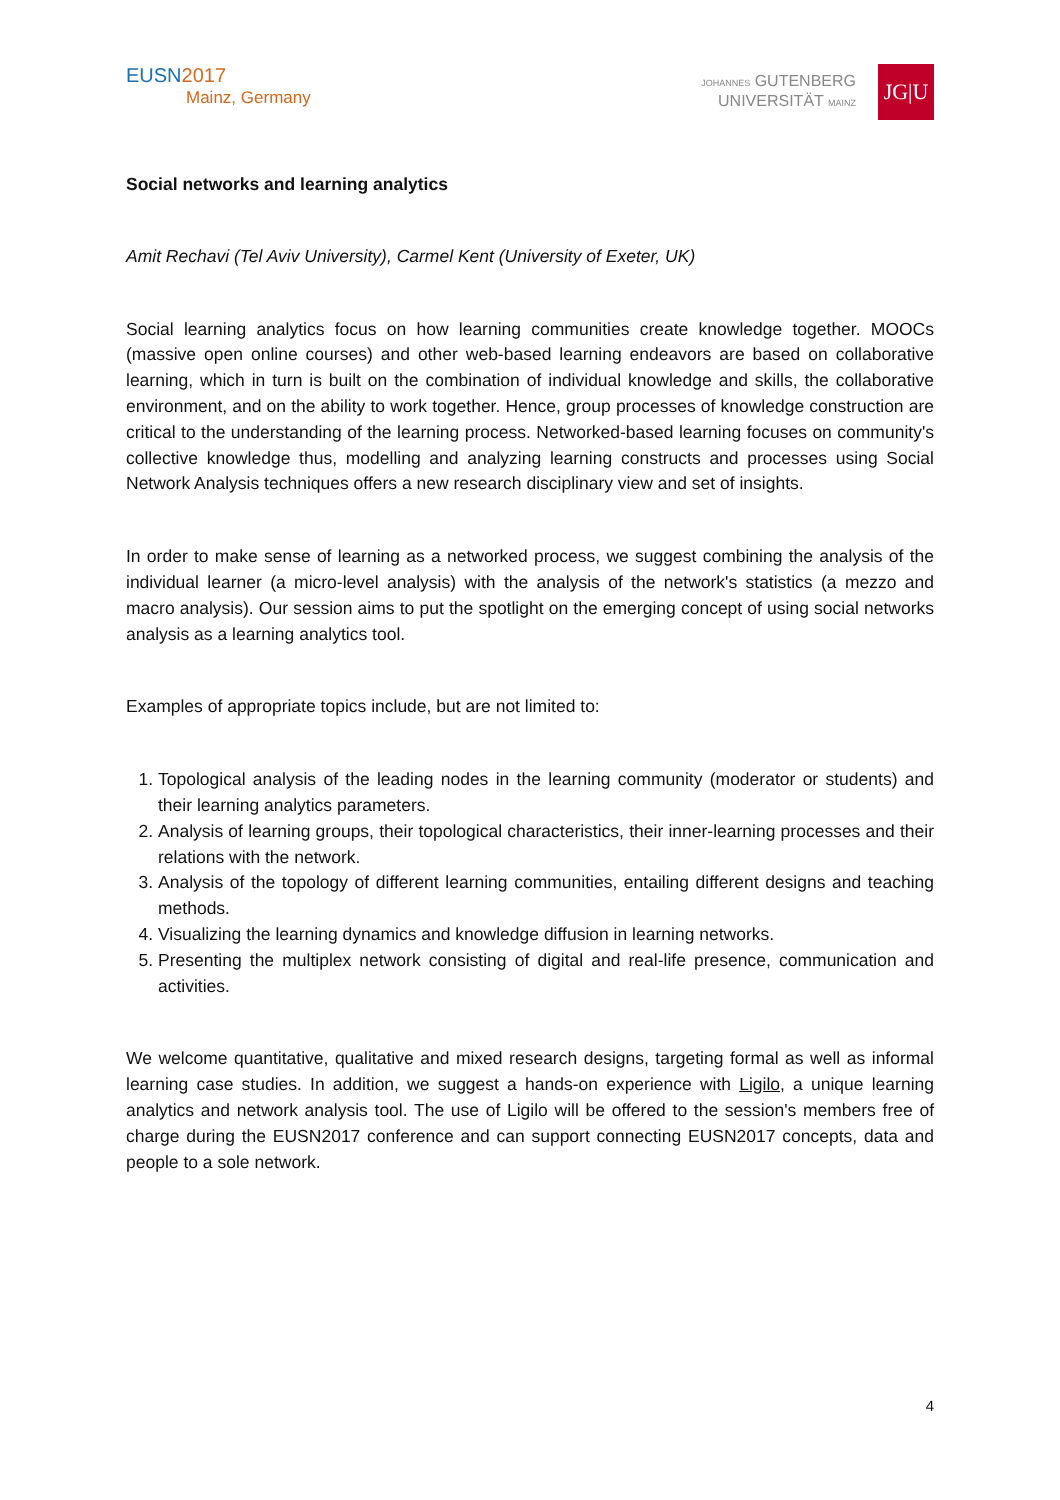EUSN2017
Mainz, Germany
JOHANNES GUTENBERG
UNIVERSITÄT MAINZ
JG|U
Social networks and learning analytics
Amit Rechavi (Tel Aviv University), Carmel Kent (University of Exeter, UK)
Social learning analytics focus on how learning communities create knowledge together. MOOCs (massive open online courses) and other web-based learning endeavors are based on collaborative learning, which in turn is built on the combination of individual knowledge and skills, the collaborative environment, and on the ability to work together. Hence, group processes of knowledge construction are critical to the understanding of the learning process. Networked-based learning focuses on community's collective knowledge thus, modelling and analyzing learning constructs and processes using Social Network Analysis techniques offers a new research disciplinary view and set of insights.
In order to make sense of learning as a networked process, we suggest combining the analysis of the individual learner (a micro-level analysis) with the analysis of the network's statistics (a mezzo and macro analysis). Our session aims to put the spotlight on the emerging concept of using social networks analysis as a learning analytics tool.
Examples of appropriate topics include, but are not limited to:
1. Topological analysis of the leading nodes in the learning community (moderator or students) and their learning analytics parameters.
2. Analysis of learning groups, their topological characteristics, their inner-learning processes and their relations with the network.
3. Analysis of the topology of different learning communities, entailing different designs and teaching methods.
4. Visualizing the learning dynamics and knowledge diffusion in learning networks.
5. Presenting the multiplex network consisting of digital and real-life presence, communication and activities.
We welcome quantitative, qualitative and mixed research designs, targeting formal as well as informal learning case studies. In addition, we suggest a hands-on experience with Ligilo, a unique learning analytics and network analysis tool. The use of Ligilo will be offered to the session's members free of charge during the EUSN2017 conference and can support connecting EUSN2017 concepts, data and people to a sole network.
4